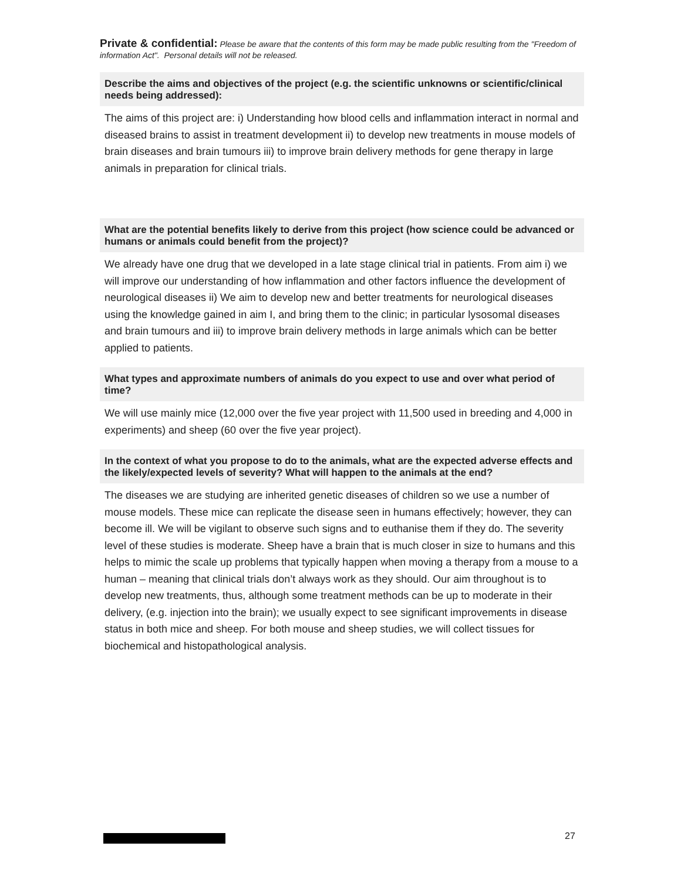Private & confidential: Please be aware that the contents of this form may be made public resulting from the "Freedom of information Act". Personal details will not be released.
Describe the aims and objectives of the project (e.g. the scientific unknowns or scientific/clinical needs being addressed):
The aims of this project are: i) Understanding how blood cells and inflammation interact in normal and diseased brains to assist in treatment development ii) to develop new treatments in mouse models of brain diseases and brain tumours iii) to improve brain delivery methods for gene therapy in large animals in preparation for clinical trials.
What are the potential benefits likely to derive from this project (how science could be advanced or humans or animals could benefit from the project)?
We already have one drug that we developed in a late stage clinical trial in patients. From aim i) we will improve our understanding of how inflammation and other factors influence the development of neurological diseases ii) We aim to develop new and better treatments for neurological diseases using the knowledge gained in aim I, and bring them to the clinic; in particular lysosomal diseases and brain tumours and iii) to improve brain delivery methods in large animals which can be better applied to patients.
What types and approximate numbers of animals do you expect to use and over what period of time?
We will use mainly mice (12,000 over the five year project with 11,500 used in breeding and 4,000 in experiments) and sheep (60 over the five year project).
In the context of what you propose to do to the animals, what are the expected adverse effects and the likely/expected levels of severity? What will happen to the animals at the end?
The diseases we are studying are inherited genetic diseases of children so we use a number of mouse models. These mice can replicate the disease seen in humans effectively; however, they can become ill. We will be vigilant to observe such signs and to euthanise them if they do. The severity level of these studies is moderate. Sheep have a brain that is much closer in size to humans and this helps to mimic the scale up problems that typically happen when moving a therapy from a mouse to a human – meaning that clinical trials don’t always work as they should. Our aim throughout is to develop new treatments, thus, although some treatment methods can be up to moderate in their delivery, (e.g. injection into the brain); we usually expect to see significant improvements in disease status in both mice and sheep. For both mouse and sheep studies, we will collect tissues for biochemical and histopathological analysis.
27